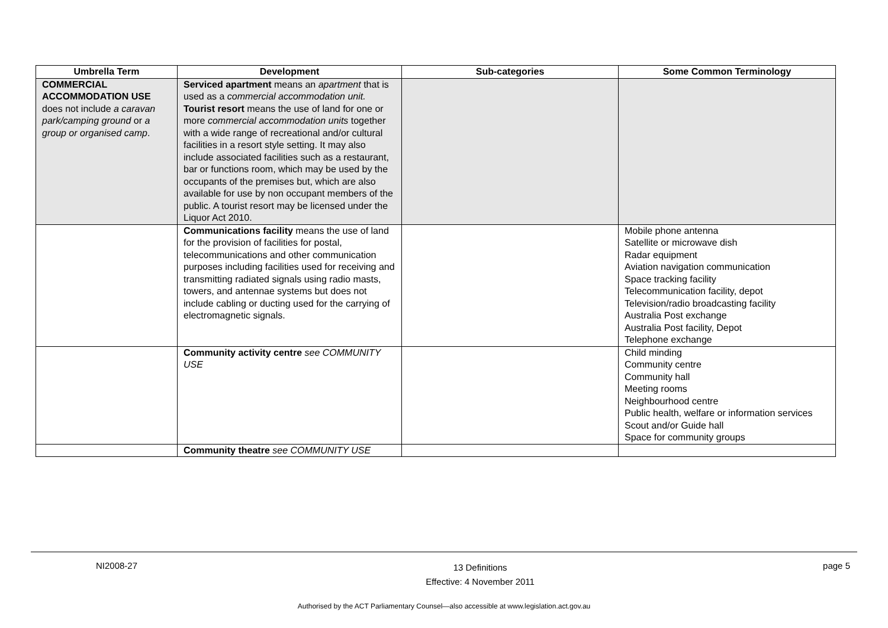| Umbrella Term | Development | Sub-categories | Some Common Terminology |
| --- | --- | --- | --- |
| COMMERCIAL ACCOMMODATION USE does not include a caravan park/camping ground or a group or organised camp . | Serviced apartment means an apartment that is used as a commercial accommodation unit. Tourist resort means the use of land for one or more commercial accommodation units together with a wide range of recreational and/or cultural facilities in a resort style setting. It may also include associated facilities such as a restaurant, bar or functions room, which may be used by the occupants of the premises but, which are also available for use by non occupant members of the public. A tourist resort may be licensed under the Liquor Act 2010. | | |
| | Communications facility means the use of land for the provision of facilities for postal, telecommunications and other communication purposes including facilities used for receiving and transmitting radiated signals using radio masts, towers, and antennae systems but does not include cabling or ducting used for the carrying of electromagnetic signals. | | Mobile phone antenna Satellite or microwave dish Radar equipment Aviation navigation communication Space tracking facility Telecommunication facility, depot Television/radio broadcasting facility Australia Post exchange Australia Post facility, Depot Telephone exchange |
| | Community activity centre see COMMUNITY USE | | Child minding Community centre Community hall Meeting rooms Neighbourhood centre Public health, welfare or information services Scout and/or Guide hall Space for community groups |
| | Community theatre see COMMUNITY USE | | |
NI2008-27 13 Definitions
Effective: 4 November 2011 page 5
Authorised by the ACT Parliamentary Counsel—also accessible at www.legislation.act.gov.au